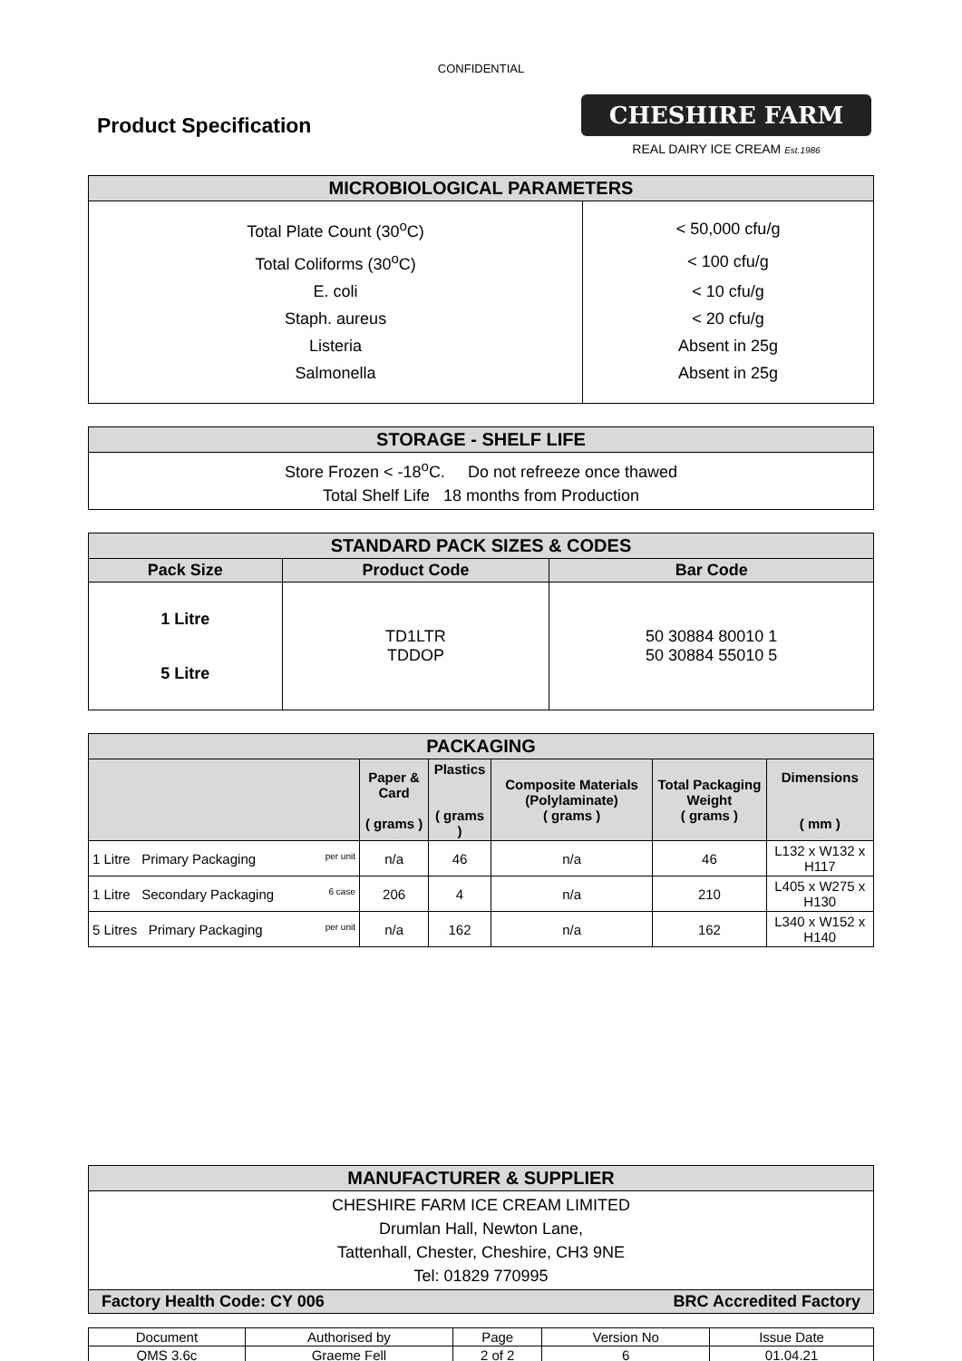CONFIDENTIAL
Product Specification
CHESHIRE FARM
REAL DAIRY ICE CREAM Est.1986
| MICROBIOLOGICAL PARAMETERS | |
| --- | --- |
| Total Plate Count (30<sup>o</sup>C) | < 50,000 cfu/g |
| Total Coliforms (30<sup>o</sup>C) | < 100 cfu/g |
| E. coli | < 10 cfu/g |
| Staph. aureus | < 20 cfu/g |
| Listeria | Absent in 25g |
| Salmonella | Absent in 25g |
| STORAGE - SHELF LIFE |
| --- |
| Store Frozen < -18<sup>o</sup>C. Do not refreeze once thawed Total Shelf Life 18 months from Production |
| STANDARD PACK SIZES & CODES | | |
| --- | --- | --- |
| Pack Size | Product Code | Bar Code |
| 1 Litre 5 Litre | TD1LTR TDDOP | 50 30884 80010 1 50 30884 55010 5 |
| PACKAGING | | | | | |
| --- | --- | --- | --- | --- | --- |
| | Paper & Card ( grams ) | Plastics ( grams ) | Composite Materials (Polylaminate) ( grams ) | Total Packaging Weight ( grams ) | Dimensions ( mm ) |
| 1 Litre Primary Packaging per unit | n/a | 46 | n/a | 46 | L132 x W132 x H117 |
| 1 Litre Secondary Packaging 6 case | 206 | 4 | n/a | 210 | L405 x W275 x H130 |
| 5 Litres Primary Packaging per unit | n/a | 162 | n/a | 162 | L340 x W152 x H140 |
| MANUFACTURER & SUPPLIER | |
| --- | --- |
| CHESHIRE FARM ICE CREAM LIMITED Drumlan Hall, Newton Lane, Tattenhall, Chester, Cheshire, CH3 9NE Tel: 01829 770995 | |
| Factory Health Code: CY 006 | BRC Accredited Factory |
| Document | Authorised by | Page | Version No | Issue Date |
| QMS 3.6c | Graeme Fell | 2 of 2 | 6 | 01.04.21 |